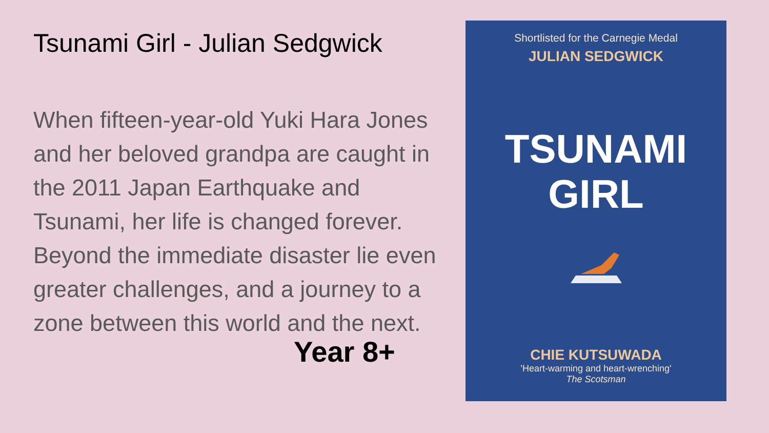Tsunami Girl - Julian Sedgwick
When fifteen-year-old Yuki Hara Jones and her beloved grandpa are caught in the 2011 Japan Earthquake and Tsunami, her life is changed forever. Beyond the immediate disaster lie even greater challenges, and a journey to a zone between this world and the next.
Year 8+
Shortlisted for the Carnegie Medal
JULIAN SEDGWICK
TSUNAMI
GIRL
CHIE KUTSUWADA
'Heart-warming and heart-wrenching'
The Scotsman